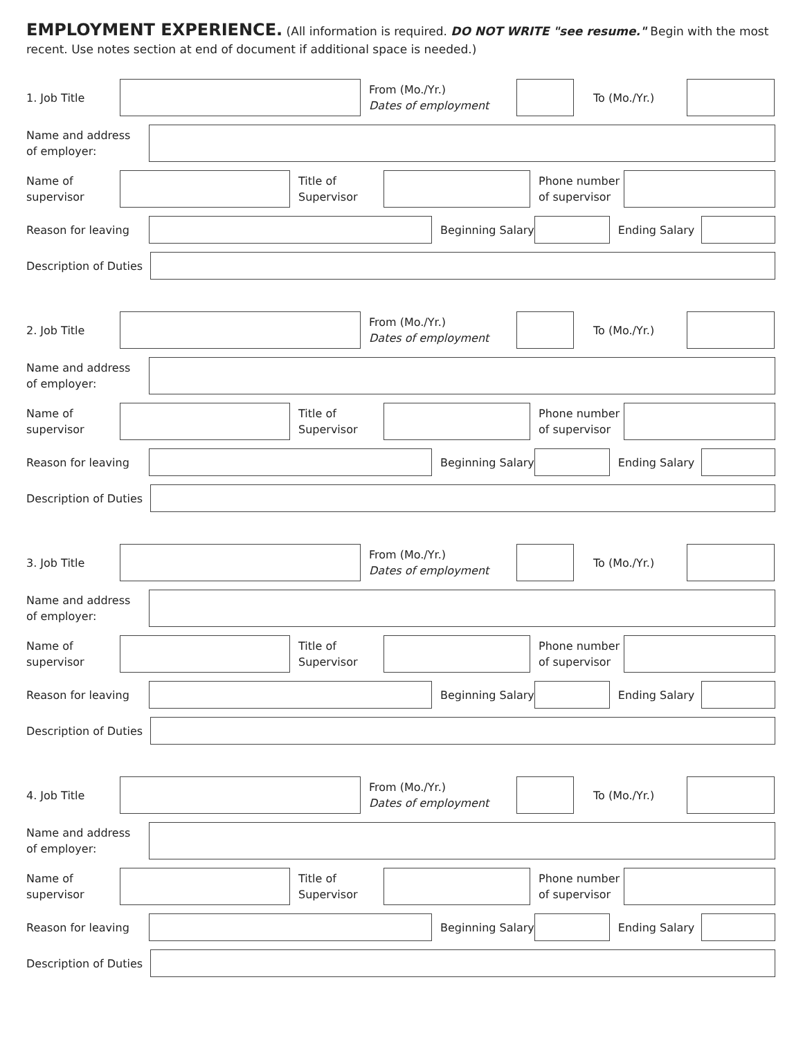EMPLOYMENT EXPERIENCE. (All information is required. DO NOT WRITE "see resume." Begin with the most recent. Use notes section at end of document if additional space is needed.)
1. Job Title
From (Mo./Yr.)
Dates of employment
To (Mo./Yr.)
Name and address
of employer:
Name of
supervisor
Title of
Supervisor
Phone number
of supervisor
Reason for leaving Beginning Salary
Ending Salary
Description of Duties
2. Job Title
From (Mo./Yr.)
Dates of employment
To (Mo./Yr.)
Name and address
of employer:
Name of
supervisor
Title of
Supervisor
Phone number
of supervisor
Reason for leaving Beginning Salary
Ending Salary
Description of Duties
3. Job Title
From (Mo./Yr.)
Dates of employment
To (Mo./Yr.)
Name and address
of employer:
Name of
supervisor
Title of
Supervisor
Phone number
of supervisor
Reason for leaving Beginning Salary
Ending Salary
Description of Duties
4. Job Title
From (Mo./Yr.)
Dates of employment
To (Mo./Yr.)
Name and address
of employer:
Name of
supervisor
Title of
Supervisor
Phone number
of supervisor
Reason for leaving Beginning Salary
Ending Salary
Description of Duties